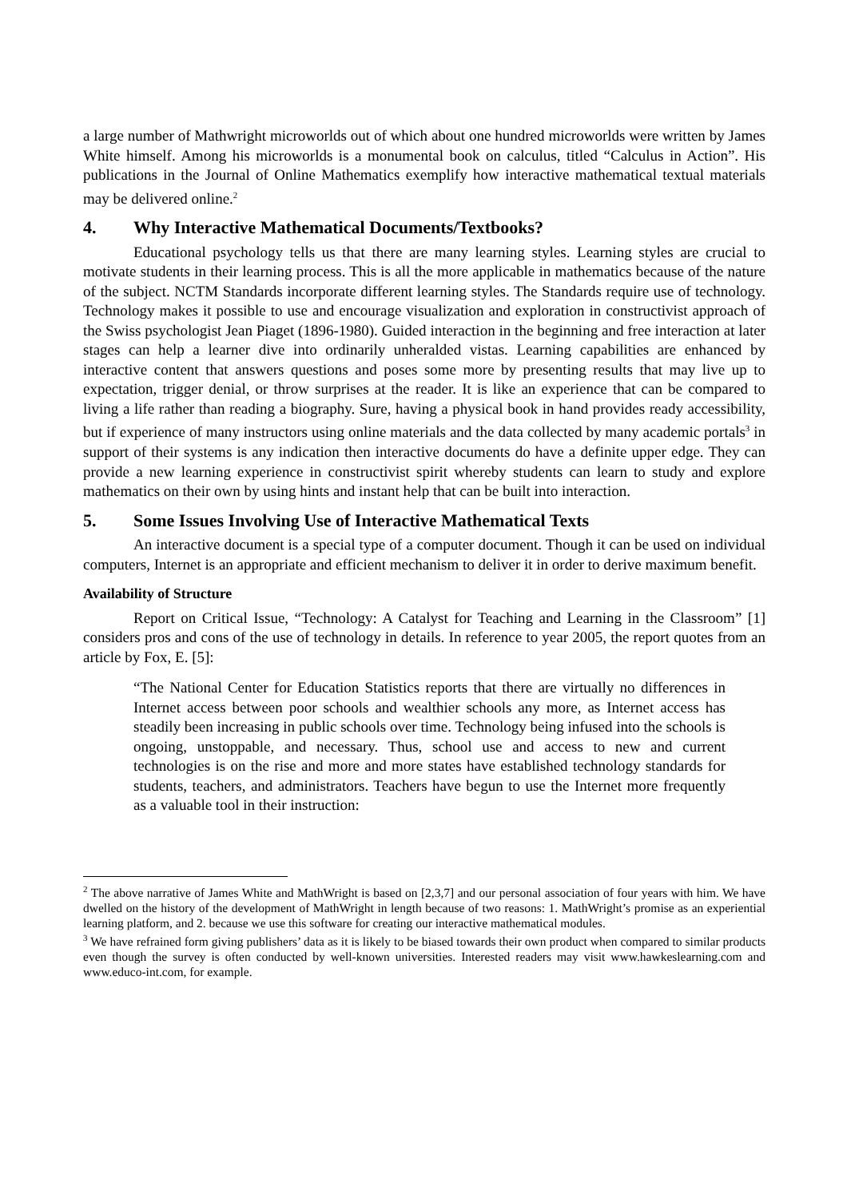a large number of Mathwright microworlds out of which about one hundred microworlds were written by James White himself. Among his microworlds is a monumental book on calculus, titled “Calculus in Action”. His publications in the Journal of Online Mathematics exemplify how interactive mathematical textual materials may be delivered online.<sup>2</sup>
4. Why Interactive Mathematical Documents/Textbooks?
Educational psychology tells us that there are many learning styles. Learning styles are crucial to motivate students in their learning process. This is all the more applicable in mathematics because of the nature of the subject. NCTM Standards incorporate different learning styles. The Standards require use of technology. Technology makes it possible to use and encourage visualization and exploration in constructivist approach of the Swiss psychologist Jean Piaget (1896-1980). Guided interaction in the beginning and free interaction at later stages can help a learner dive into ordinarily unheralded vistas. Learning capabilities are enhanced by interactive content that answers questions and poses some more by presenting results that may live up to expectation, trigger denial, or throw surprises at the reader. It is like an experience that can be compared to living a life rather than reading a biography. Sure, having a physical book in hand provides ready accessibility, but if experience of many instructors using online materials and the data collected by many academic portals<sup>3</sup> in support of their systems is any indication then interactive documents do have a definite upper edge. They can provide a new learning experience in constructivist spirit whereby students can learn to study and explore mathematics on their own by using hints and instant help that can be built into interaction.
5. Some Issues Involving Use of Interactive Mathematical Texts
An interactive document is a special type of a computer document. Though it can be used on individual computers, Internet is an appropriate and efficient mechanism to deliver it in order to derive maximum benefit.
Availability of Structure
Report on Critical Issue, “Technology: A Catalyst for Teaching and Learning in the Classroom” [1] considers pros and cons of the use of technology in details. In reference to year 2005, the report quotes from an article by Fox, E. [5]:
“The National Center for Education Statistics reports that there are virtually no differences in Internet access between poor schools and wealthier schools any more, as Internet access has steadily been increasing in public schools over time. Technology being infused into the schools is ongoing, unstoppable, and necessary. Thus, school use and access to new and current technologies is on the rise and more and more states have established technology standards for students, teachers, and administrators. Teachers have begun to use the Internet more frequently as a valuable tool in their instruction:
<sup>2</sup> The above narrative of James White and MathWright is based on [2,3,7] and our personal association of four years with him. We have dwelled on the history of the development of MathWright in length because of two reasons: 1. MathWright’s promise as an experiential learning platform, and 2. because we use this software for creating our interactive mathematical modules.
<sup>3</sup> We have refrained form giving publishers’ data as it is likely to be biased towards their own product when compared to similar products even though the survey is often conducted by well-known universities. Interested readers may visit www.hawkeslearning.com and www.educo-int.com, for example.